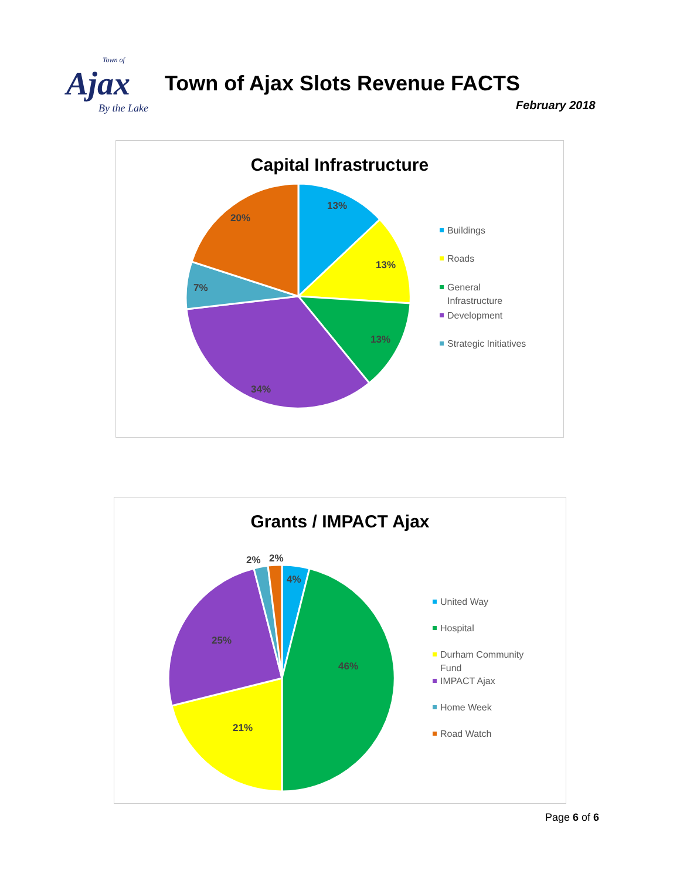Town of
Ajax
By the Lake
Town of Ajax Slots Revenue FACTS
February 2018
Capital Infrastructure
13%
13%
13%
34%
7%
20%
Buildings
Roads
General
Infrastructure
Development
Strategic Initiatives
Grants / IMPACT Ajax
4%
46%
21%
25%
2%
2%
United Way
Hospital
Durham Community
Fund
IMPACT Ajax
Home Week
Road Watch
Page 6 of 6